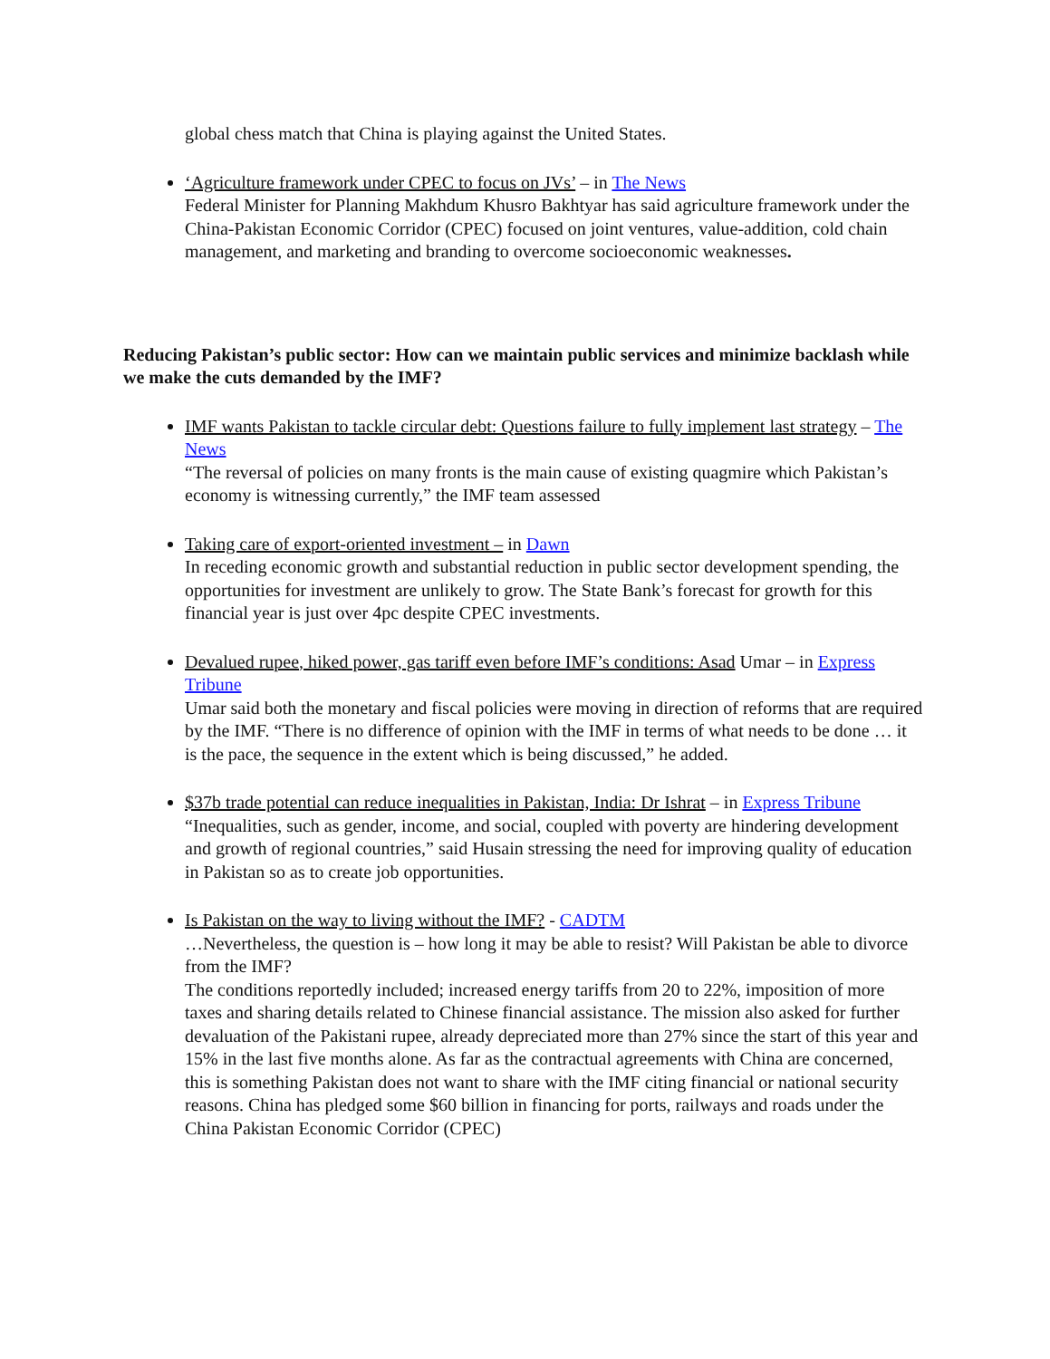global chess match that China is playing against the United States.
‘Agriculture framework under CPEC to focus on JVs’ – in The News
Federal Minister for Planning Makhdum Khusro Bakhtyar has said agriculture framework under the China-Pakistan Economic Corridor (CPEC) focused on joint ventures, value-addition, cold chain management, and marketing and branding to overcome socioeconomic weaknesses.
Reducing Pakistan’s public sector: How can we maintain public services and minimize backlash while we make the cuts demanded by the IMF?
IMF wants Pakistan to tackle circular debt: Questions failure to fully implement last strategy – The News
“The reversal of policies on many fronts is the main cause of existing quagmire which Pakistan’s economy is witnessing currently,” the IMF team assessed
Taking care of export-oriented investment – in Dawn
In receding economic growth and substantial reduction in public sector development spending, the opportunities for investment are unlikely to grow. The State Bank’s forecast for growth for this financial year is just over 4pc despite CPEC investments.
Devalued rupee, hiked power, gas tariff even before IMF’s conditions: Asad Umar – in Express Tribune
Umar said both the monetary and fiscal policies were moving in direction of reforms that are required by the IMF. “There is no difference of opinion with the IMF in terms of what needs to be done … it is the pace, the sequence in the extent which is being discussed,” he added.
$37b trade potential can reduce inequalities in Pakistan, India: Dr Ishrat – in Express Tribune
“Inequalities, such as gender, income, and social, coupled with poverty are hindering development and growth of regional countries,” said Husain stressing the need for improving quality of education in Pakistan so as to create job opportunities.
Is Pakistan on the way to living without the IMF? - CADTM
…Nevertheless, the question is – how long it may be able to resist? Will Pakistan be able to divorce from the IMF?
The conditions reportedly included; increased energy tariffs from 20 to 22%, imposition of more taxes and sharing details related to Chinese financial assistance. The mission also asked for further devaluation of the Pakistani rupee, already depreciated more than 27% since the start of this year and 15% in the last five months alone. As far as the contractual agreements with China are concerned, this is something Pakistan does not want to share with the IMF citing financial or national security reasons. China has pledged some $60 billion in financing for ports, railways and roads under the China Pakistan Economic Corridor (CPEC)